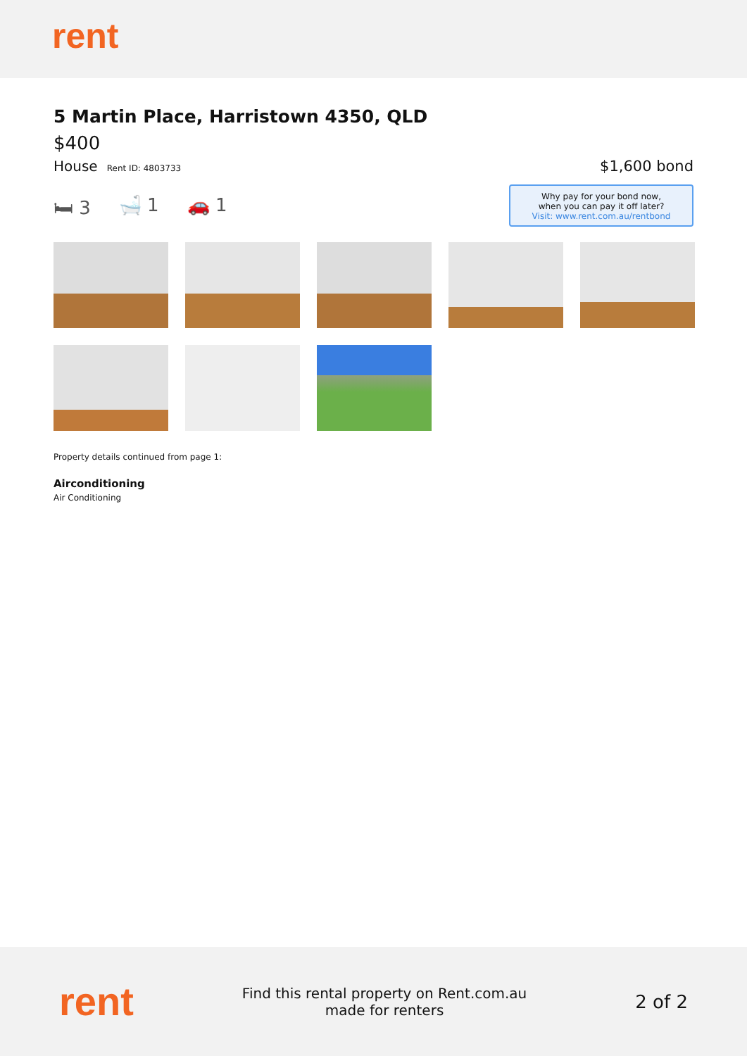rent
5 Martin Place, Harristown 4350, QLD
$400
House Rent ID: 4803733
$1,600 bond
🛏 3 🛁 1 🚗 1
Why pay for your bond now,
when you can pay it off later?
Visit: www.rent.com.au/rentbond
Property details continued from page 1:
Airconditioning
Air Conditioning
rent
Find this rental property on Rent.com.au
made for renters
2 of 2